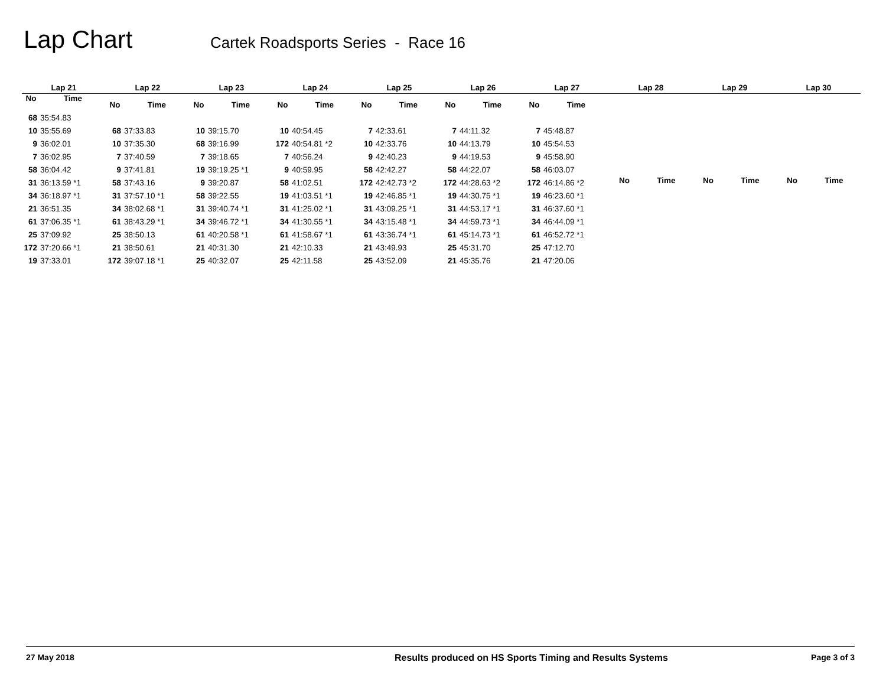Lap Chart
Cartek Roadsports Series - Race 16
| Lap 21 | |
| --- | --- |
| No | Time |
| 68 | 35:54.83 |
| 10 | 35:55.69 |
| 9 | 36:02.01 |
| 7 | 36:02.95 |
| 58 | 36:04.42 |
| 31 | 36:13.59 *1 |
| 34 | 36:18.97 *1 |
| 21 | 36:51.35 |
| 61 | 37:06.35 *1 |
| 25 | 37:09.92 |
| 172 | 37:20.66 *1 |
| 19 | 37:33.01 |
| Lap 22 | |
| --- | --- |
| No | Time |
| 68 | 37:33.83 |
| 10 | 37:35.30 |
| 7 | 37:40.59 |
| 9 | 37:41.81 |
| 58 | 37:43.16 |
| 31 | 37:57.10 *1 |
| 34 | 38:02.68 *1 |
| 61 | 38:43.29 *1 |
| 25 | 38:50.13 |
| 21 | 38:50.61 |
| 172 | 39:07.18 *1 |
| Lap 23 | |
| --- | --- |
| No | Time |
| 10 | 39:15.70 |
| 68 | 39:16.99 |
| 7 | 39:18.65 |
| 19 | 39:19.25 *1 |
| 9 | 39:20.87 |
| 58 | 39:22.55 |
| 31 | 39:40.74 *1 |
| 34 | 39:46.72 *1 |
| 61 | 40:20.58 *1 |
| 21 | 40:31.30 |
| 25 | 40:32.07 |
| Lap 24 | |
| --- | --- |
| No | Time |
| 10 | 40:54.45 |
| 172 | 40:54.81 *2 |
| 7 | 40:56.24 |
| 9 | 40:59.95 |
| 58 | 41:02.51 |
| 19 | 41:03.51 *1 |
| 31 | 41:25.02 *1 |
| 34 | 41:30.55 *1 |
| 61 | 41:58.67 *1 |
| 21 | 42:10.33 |
| 25 | 42:11.58 |
| Lap 25 | |
| --- | --- |
| No | Time |
| 7 | 42:33.61 |
| 10 | 42:33.76 |
| 9 | 42:40.23 |
| 58 | 42:42.27 |
| 172 | 42:42.73 *2 |
| 19 | 42:46.85 *1 |
| 31 | 43:09.25 *1 |
| 34 | 43:15.48 *1 |
| 61 | 43:36.74 *1 |
| 21 | 43:49.93 |
| 25 | 43:52.09 |
| Lap 26 | |
| --- | --- |
| No | Time |
| 7 | 44:11.32 |
| 10 | 44:13.79 |
| 9 | 44:19.53 |
| 58 | 44:22.07 |
| 172 | 44:28.63 *2 |
| 19 | 44:30.75 *1 |
| 31 | 44:53.17 *1 |
| 34 | 44:59.73 *1 |
| 61 | 45:14.73 *1 |
| 25 | 45:31.70 |
| 21 | 45:35.76 |
| Lap 27 | |
| --- | --- |
| No | Time |
| 7 | 45:48.87 |
| 10 | 45:54.53 |
| 9 | 45:58.90 |
| 58 | 46:03.07 |
| 172 | 46:14.86 *2 |
| 19 | 46:23.60 *1 |
| 31 | 46:37.60 *1 |
| 34 | 46:44.09 *1 |
| 61 | 46:52.72 *1 |
| 25 | 47:12.70 |
| 21 | 47:20.06 |
| Lap 28 | |
| --- | --- |
| No | Time |
| Lap 29 | |
| --- | --- |
| No | Time |
| Lap 30 | |
| --- | --- |
| No | Time |
27 May 2018 Results produced on HS Sports Timing and Results Systems Page 3 of 3